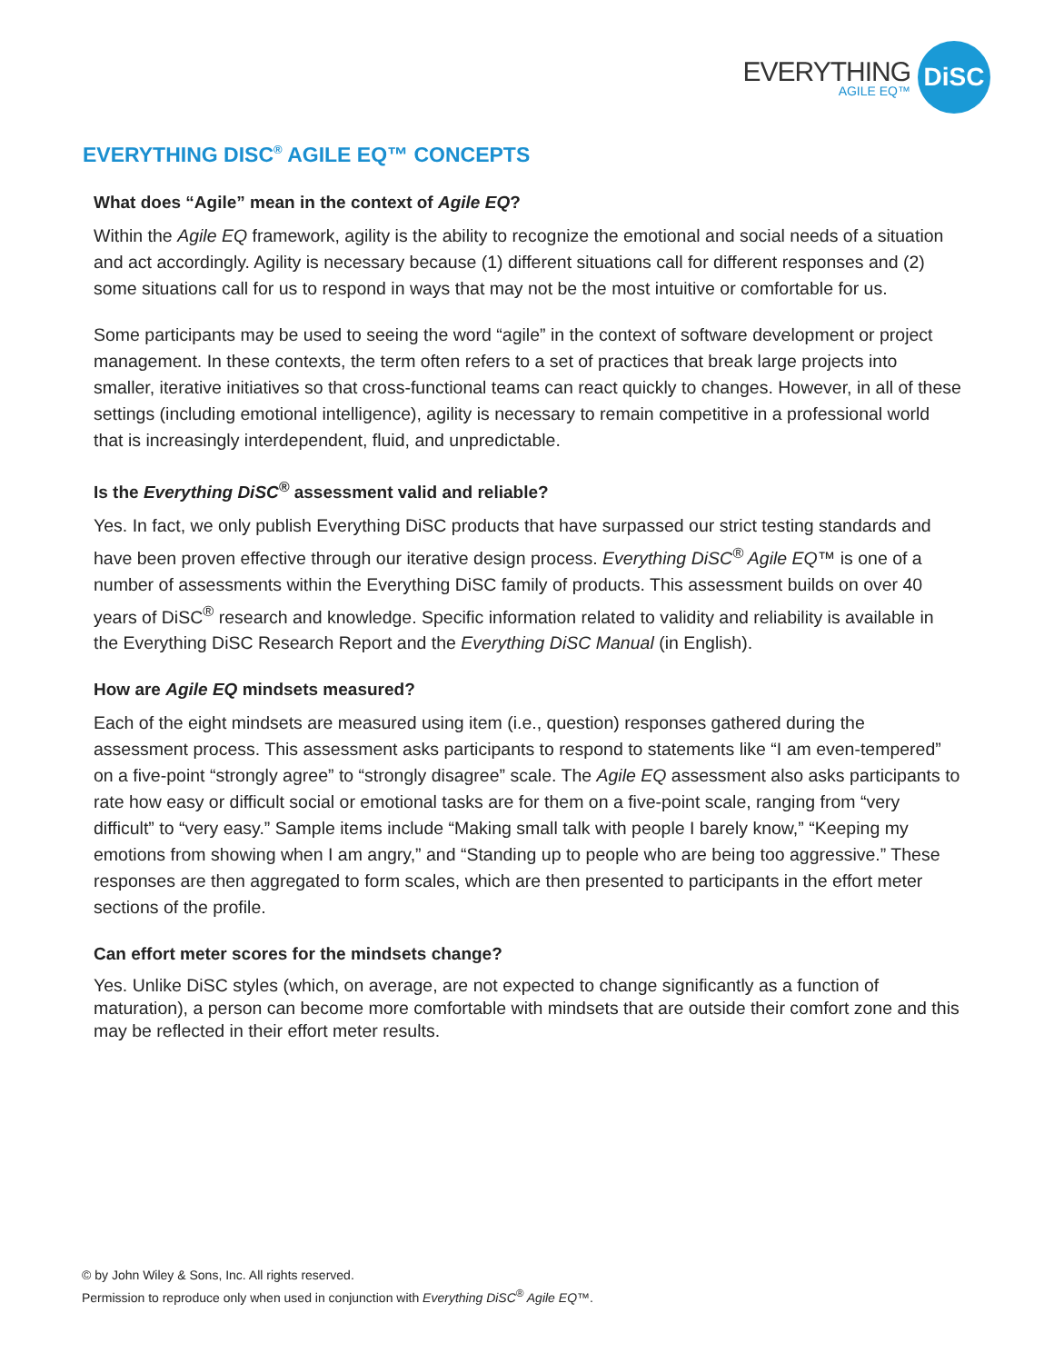EVERYTHING
AGILE EQ™
DiSC
EVERYTHING DISC<sup>®</sup> AGILE EQ™ CONCEPTS
What does “Agile” mean in the context of Agile EQ?
Within the Agile EQ framework, agility is the ability to recognize the emotional and social needs of a situation and act accordingly. Agility is necessary because (1) different situations call for different responses and (2) some situations call for us to respond in ways that may not be the most intuitive or comfortable for us.
Some participants may be used to seeing the word “agile” in the context of software development or project management. In these contexts, the term often refers to a set of practices that break large projects into smaller, iterative initiatives so that cross-functional teams can react quickly to changes. However, in all of these settings (including emotional intelligence), agility is necessary to remain competitive in a professional world that is increasingly interdependent, fluid, and unpredictable.
Is the Everything DiSC<sup>®</sup> assessment valid and reliable?
Yes. In fact, we only publish Everything DiSC products that have surpassed our strict testing standards and have been proven effective through our iterative design process. Everything DiSC<sup>®</sup> Agile EQ™ is one of a number of assessments within the Everything DiSC family of products. This assessment builds on over 40 years of DiSC<sup>®</sup> research and knowledge. Specific information related to validity and reliability is available in the Everything DiSC Research Report and the Everything DiSC Manual (in English).
How are Agile EQ mindsets measured?
Each of the eight mindsets are measured using item (i.e., question) responses gathered during the assessment process. This assessment asks participants to respond to statements like “I am even-tempered” on a five-point “strongly agree” to “strongly disagree” scale. The Agile EQ assessment also asks participants to rate how easy or difficult social or emotional tasks are for them on a five-point scale, ranging from “very difficult” to “very easy.” Sample items include “Making small talk with people I barely know,” “Keeping my emotions from showing when I am angry,” and “Standing up to people who are being too aggressive.” These responses are then aggregated to form scales, which are then presented to participants in the effort meter sections of the profile.
Can effort meter scores for the mindsets change?
Yes. Unlike DiSC styles (which, on average, are not expected to change significantly as a function of maturation), a person can become more comfortable with mindsets that are outside their comfort zone and this may be reflected in their effort meter results.
© by John Wiley & Sons, Inc. All rights reserved.
Permission to reproduce only when used in conjunction with Everything DiSC<sup>®</sup> Agile EQ™.